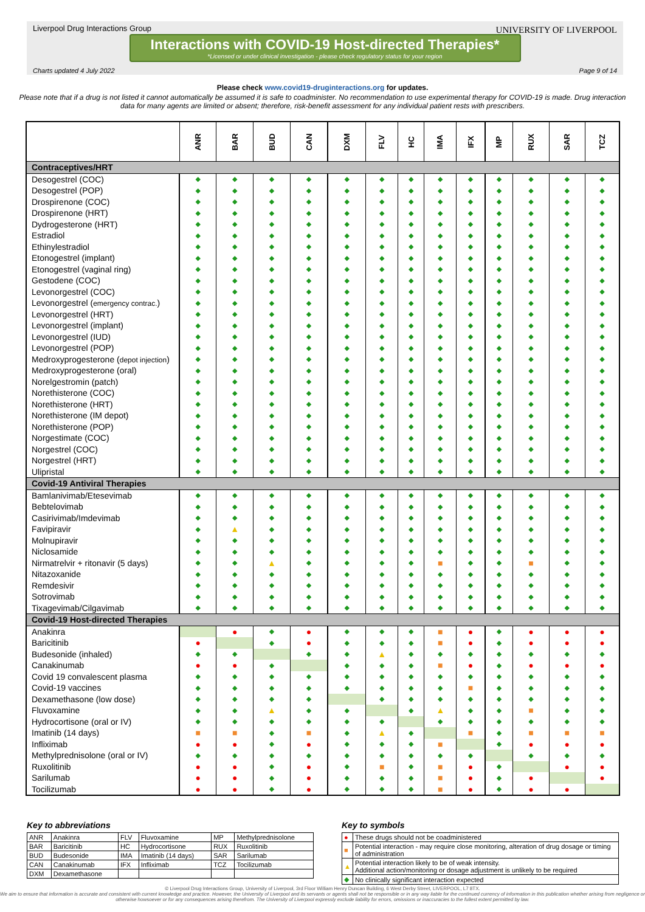Liverpool Drug Interactions Group
UNIVERSITY OF LIVERPOOL
Interactions with COVID-19 Host-directed Therapies*
*Licensed or under clinical investigation - please check regulatory status for your region
Charts updated 4 July 2022 Page 9 of 14
Please check www.covid19-druginteractions.org for updates.
Please note that if a drug is not listed it cannot automatically be assumed it is safe to coadminister. No recommendation to use experimental therapy for COVID-19 is made. Drug interaction data for many agents are limited or absent; therefore, risk-benefit assessment for any individual patient rests with prescribers.
| | ANR | BAR | BUD | CAN | DXM | FLV | HC | IMA | IFX | MP | RUX | SAR | TCZ |
| --- | --- | --- | --- | --- | --- | --- | --- | --- | --- | --- | --- | --- | --- |
| Contraceptives/HRT | | | | | | | | | | | | | |
| Desogestrel (COC) | ◆ | ◆ | ◆ | ◆ | ◆ | ◆ | ◆ | ◆ | ◆ | ◆ | ◆ | ◆ | ◆ |
| Desogestrel (POP) | ◆ | ◆ | ◆ | ◆ | ◆ | ◆ | ◆ | ◆ | ◆ | ◆ | ◆ | ◆ | ◆ |
| Drospirenone (COC) | ◆ | ◆ | ◆ | ◆ | ◆ | ◆ | ◆ | ◆ | ◆ | ◆ | ◆ | ◆ | ◆ |
| Drospirenone (HRT) | ◆ | ◆ | ◆ | ◆ | ◆ | ◆ | ◆ | ◆ | ◆ | ◆ | ◆ | ◆ | ◆ |
| Dydrogesterone (HRT) | ◆ | ◆ | ◆ | ◆ | ◆ | ◆ | ◆ | ◆ | ◆ | ◆ | ◆ | ◆ | ◆ |
| Estradiol | ◆ | ◆ | ◆ | ◆ | ◆ | ◆ | ◆ | ◆ | ◆ | ◆ | ◆ | ◆ | ◆ |
| Ethinylestradiol | ◆ | ◆ | ◆ | ◆ | ◆ | ◆ | ◆ | ◆ | ◆ | ◆ | ◆ | ◆ | ◆ |
| Etonogestrel (implant) | ◆ | ◆ | ◆ | ◆ | ◆ | ◆ | ◆ | ◆ | ◆ | ◆ | ◆ | ◆ | ◆ |
| Etonogestrel (vaginal ring) | ◆ | ◆ | ◆ | ◆ | ◆ | ◆ | ◆ | ◆ | ◆ | ◆ | ◆ | ◆ | ◆ |
| Gestodene (COC) | ◆ | ◆ | ◆ | ◆ | ◆ | ◆ | ◆ | ◆ | ◆ | ◆ | ◆ | ◆ | ◆ |
| Levonorgestrel (COC) | ◆ | ◆ | ◆ | ◆ | ◆ | ◆ | ◆ | ◆ | ◆ | ◆ | ◆ | ◆ | ◆ |
| Levonorgestrel ( emergency contrac. ) | ◆ | ◆ | ◆ | ◆ | ◆ | ◆ | ◆ | ◆ | ◆ | ◆ | ◆ | ◆ | ◆ |
| Levonorgestrel (HRT) | ◆ | ◆ | ◆ | ◆ | ◆ | ◆ | ◆ | ◆ | ◆ | ◆ | ◆ | ◆ | ◆ |
| Levonorgestrel (implant) | ◆ | ◆ | ◆ | ◆ | ◆ | ◆ | ◆ | ◆ | ◆ | ◆ | ◆ | ◆ | ◆ |
| Levonorgestrel (IUD) | ◆ | ◆ | ◆ | ◆ | ◆ | ◆ | ◆ | ◆ | ◆ | ◆ | ◆ | ◆ | ◆ |
| Levonorgestrel (POP) | ◆ | ◆ | ◆ | ◆ | ◆ | ◆ | ◆ | ◆ | ◆ | ◆ | ◆ | ◆ | ◆ |
| Medroxyprogesterone ( depot injection ) | ◆ | ◆ | ◆ | ◆ | ◆ | ◆ | ◆ | ◆ | ◆ | ◆ | ◆ | ◆ | ◆ |
| Medroxyprogesterone (oral) | ◆ | ◆ | ◆ | ◆ | ◆ | ◆ | ◆ | ◆ | ◆ | ◆ | ◆ | ◆ | ◆ |
| Norelgestromin (patch) | ◆ | ◆ | ◆ | ◆ | ◆ | ◆ | ◆ | ◆ | ◆ | ◆ | ◆ | ◆ | ◆ |
| Norethisterone (COC) | ◆ | ◆ | ◆ | ◆ | ◆ | ◆ | ◆ | ◆ | ◆ | ◆ | ◆ | ◆ | ◆ |
| Norethisterone (HRT) | ◆ | ◆ | ◆ | ◆ | ◆ | ◆ | ◆ | ◆ | ◆ | ◆ | ◆ | ◆ | ◆ |
| Norethisterone (IM depot) | ◆ | ◆ | ◆ | ◆ | ◆ | ◆ | ◆ | ◆ | ◆ | ◆ | ◆ | ◆ | ◆ |
| Norethisterone (POP) | ◆ | ◆ | ◆ | ◆ | ◆ | ◆ | ◆ | ◆ | ◆ | ◆ | ◆ | ◆ | ◆ |
| Norgestimate (COC) | ◆ | ◆ | ◆ | ◆ | ◆ | ◆ | ◆ | ◆ | ◆ | ◆ | ◆ | ◆ | ◆ |
| Norgestrel (COC) | ◆ | ◆ | ◆ | ◆ | ◆ | ◆ | ◆ | ◆ | ◆ | ◆ | ◆ | ◆ | ◆ |
| Norgestrel (HRT) | ◆ | ◆ | ◆ | ◆ | ◆ | ◆ | ◆ | ◆ | ◆ | ◆ | ◆ | ◆ | ◆ |
| Ulipristal | ◆ | ◆ | ◆ | ◆ | ◆ | ◆ | ◆ | ◆ | ◆ | ◆ | ◆ | ◆ | ◆ |
| Covid-19 Antiviral Therapies | | | | | | | | | | | | | |
| Bamlanivimab/Etesevimab | ◆ | ◆ | ◆ | ◆ | ◆ | ◆ | ◆ | ◆ | ◆ | ◆ | ◆ | ◆ | ◆ |
| Bebtelovimab | ◆ | ◆ | ◆ | ◆ | ◆ | ◆ | ◆ | ◆ | ◆ | ◆ | ◆ | ◆ | ◆ |
| Casirivimab/Imdevimab | ◆ | ◆ | ◆ | ◆ | ◆ | ◆ | ◆ | ◆ | ◆ | ◆ | ◆ | ◆ | ◆ |
| Favipiravir | ◆ | ▲ | ◆ | ◆ | ◆ | ◆ | ◆ | ◆ | ◆ | ◆ | ◆ | ◆ | ◆ |
| Molnupiravir | ◆ | ◆ | ◆ | ◆ | ◆ | ◆ | ◆ | ◆ | ◆ | ◆ | ◆ | ◆ | ◆ |
| Niclosamide | ◆ | ◆ | ◆ | ◆ | ◆ | ◆ | ◆ | ◆ | ◆ | ◆ | ◆ | ◆ | ◆ |
| Nirmatrelvir + ritonavir (5 days) | ◆ | ◆ | ▲ | ◆ | ◆ | ◆ | ◆ | ■ | ◆ | ◆ | ■ | ◆ | ◆ |
| Nitazoxanide | ◆ | ◆ | ◆ | ◆ | ◆ | ◆ | ◆ | ◆ | ◆ | ◆ | ◆ | ◆ | ◆ |
| Remdesivir | ◆ | ◆ | ◆ | ◆ | ◆ | ◆ | ◆ | ◆ | ◆ | ◆ | ◆ | ◆ | ◆ |
| Sotrovimab | ◆ | ◆ | ◆ | ◆ | ◆ | ◆ | ◆ | ◆ | ◆ | ◆ | ◆ | ◆ | ◆ |
| Tixagevimab/Cilgavimab | ◆ | ◆ | ◆ | ◆ | ◆ | ◆ | ◆ | ◆ | ◆ | ◆ | ◆ | ◆ | ◆ |
| Covid-19 Host-directed Therapies | | | | | | | | | | | | | |
| Anakinra | | ● | ◆ | ● | ◆ | ◆ | ◆ | ■ | ● | ◆ | ● | ● | ● |
| Baricitinib | ● | | ◆ | ● | ◆ | ◆ | ◆ | ■ | ● | ◆ | ● | ● | ● |
| Budesonide (inhaled) | ◆ | ◆ | | ◆ | ◆ | ▲ | ◆ | ◆ | ◆ | ◆ | ◆ | ◆ | ◆ |
| Canakinumab | ● | ● | ◆ | | ◆ | ◆ | ◆ | ■ | ● | ◆ | ● | ● | ● |
| Covid 19 convalescent plasma | ◆ | ◆ | ◆ | ◆ | ◆ | ◆ | ◆ | ◆ | ◆ | ◆ | ◆ | ◆ | ◆ |
| Covid-19 vaccines | ◆ | ◆ | ◆ | ◆ | ◆ | ◆ | ◆ | ◆ | ■ | ◆ | ◆ | ◆ | ◆ |
| Dexamethasone (low dose) | ◆ | ◆ | ◆ | ◆ | | ◆ | ◆ | ◆ | ◆ | ◆ | ◆ | ◆ | ◆ |
| Fluvoxamine | ◆ | ◆ | ▲ | ◆ | ◆ | | ◆ | ▲ | ◆ | ◆ | ■ | ◆ | ◆ |
| Hydrocortisone (oral or IV) | ◆ | ◆ | ◆ | ◆ | ◆ | ◆ | | ◆ | ◆ | ◆ | ◆ | ◆ | ◆ |
| Imatinib (14 days) | ■ | ■ | ◆ | ■ | ◆ | ▲ | ◆ | | ■ | ◆ | ■ | ■ | ■ |
| Infliximab | ● | ● | ◆ | ● | ◆ | ◆ | ◆ | ■ | | ◆ | ● | ● | ● |
| Methylprednisolone (oral or IV) | ◆ | ◆ | ◆ | ◆ | ◆ | ◆ | ◆ | ◆ | ◆ | | ◆ | ◆ | ◆ |
| Ruxolitinib | ● | ● | ◆ | ● | ◆ | ■ | ◆ | ■ | ● | ◆ | | ● | ● |
| Sarilumab | ● | ● | ◆ | ● | ◆ | ◆ | ◆ | ■ | ● | ◆ | ● | | ● |
| Tocilizumab | ● | ● | ◆ | ● | ◆ | ◆ | ◆ | ■ | ● | ◆ | ● | ● | |
Key to abbreviations
| ANR | Anakinra | FLV | Fluvoxamine | MP | Methylprednisolone |
| BAR | Baricitinib | HC | Hydrocortisone | RUX | Ruxolitinib |
| BUD | Budesonide | IMA | Imatinib (14 days) | SAR | Sarilumab |
| CAN | Canakinumab | IFX | Infliximab | TCZ | Tocilizumab |
| DXM | Dexamethasone | | | | |
Key to symbols
| ● | These drugs should not be coadministered |
| ■ | Potential interaction - may require close monitoring, alteration of drug dosage or timing of administration |
| ▲ | Potential interaction likely to be of weak intensity. Additional action/monitoring or dosage adjustment is unlikely to be required |
| ◆ | No clinically significant interaction expected |
© Liverpool Drug Interactions Group, University of Liverpool, 3rd Floor William Henry Duncan Building, 6 West Derby Street, LIVERPOOL, L7 8TX.
We aim to ensure that information is accurate and consistent with current knowledge and practice. However, the University of Liverpool and its servants or agents shall not be responsible or in any way liable for the continued currency of information in this publication whether arising from negligence or otherwise howsoever or for any consequences arising therefrom. The University of Liverpool expressly exclude liability for errors, omissions or inaccuracies to the fullest extent permitted by law.